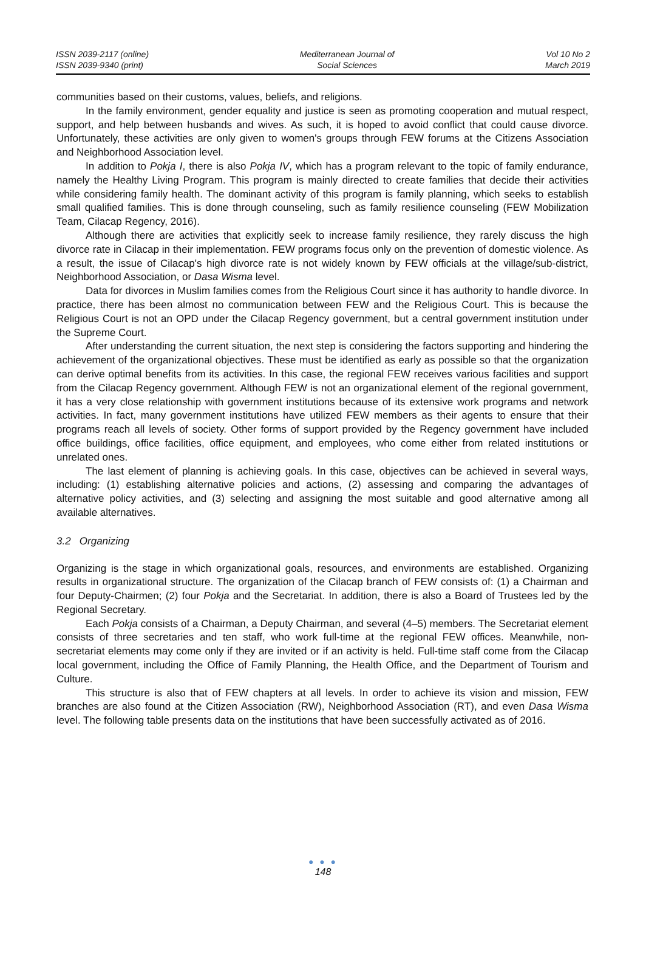ISSN 2039-2117 (online)
ISSN 2039-9340 (print)
Mediterranean Journal of
Social Sciences
Vol 10 No 2
March 2019
communities based on their customs, values, beliefs, and religions.
In the family environment, gender equality and justice is seen as promoting cooperation and mutual respect, support, and help between husbands and wives. As such, it is hoped to avoid conflict that could cause divorce. Unfortunately, these activities are only given to women's groups through FEW forums at the Citizens Association and Neighborhood Association level.
In addition to Pokja I, there is also Pokja IV, which has a program relevant to the topic of family endurance, namely the Healthy Living Program. This program is mainly directed to create families that decide their activities while considering family health. The dominant activity of this program is family planning, which seeks to establish small qualified families. This is done through counseling, such as family resilience counseling (FEW Mobilization Team, Cilacap Regency, 2016).
Although there are activities that explicitly seek to increase family resilience, they rarely discuss the high divorce rate in Cilacap in their implementation. FEW programs focus only on the prevention of domestic violence. As a result, the issue of Cilacap's high divorce rate is not widely known by FEW officials at the village/sub-district, Neighborhood Association, or Dasa Wisma level.
Data for divorces in Muslim families comes from the Religious Court since it has authority to handle divorce. In practice, there has been almost no communication between FEW and the Religious Court. This is because the Religious Court is not an OPD under the Cilacap Regency government, but a central government institution under the Supreme Court.
After understanding the current situation, the next step is considering the factors supporting and hindering the achievement of the organizational objectives. These must be identified as early as possible so that the organization can derive optimal benefits from its activities. In this case, the regional FEW receives various facilities and support from the Cilacap Regency government. Although FEW is not an organizational element of the regional government, it has a very close relationship with government institutions because of its extensive work programs and network activities. In fact, many government institutions have utilized FEW members as their agents to ensure that their programs reach all levels of society. Other forms of support provided by the Regency government have included office buildings, office facilities, office equipment, and employees, who come either from related institutions or unrelated ones.
The last element of planning is achieving goals. In this case, objectives can be achieved in several ways, including: (1) establishing alternative policies and actions, (2) assessing and comparing the advantages of alternative policy activities, and (3) selecting and assigning the most suitable and good alternative among all available alternatives.
3.2 Organizing
Organizing is the stage in which organizational goals, resources, and environments are established. Organizing results in organizational structure. The organization of the Cilacap branch of FEW consists of: (1) a Chairman and four Deputy-Chairmen; (2) four Pokja and the Secretariat. In addition, there is also a Board of Trustees led by the Regional Secretary.
Each Pokja consists of a Chairman, a Deputy Chairman, and several (4–5) members. The Secretariat element consists of three secretaries and ten staff, who work full-time at the regional FEW offices. Meanwhile, non-secretariat elements may come only if they are invited or if an activity is held. Full-time staff come from the Cilacap local government, including the Office of Family Planning, the Health Office, and the Department of Tourism and Culture.
This structure is also that of FEW chapters at all levels. In order to achieve its vision and mission, FEW branches are also found at the Citizen Association (RW), Neighborhood Association (RT), and even Dasa Wisma level. The following table presents data on the institutions that have been successfully activated as of 2016.
● ● ●
148